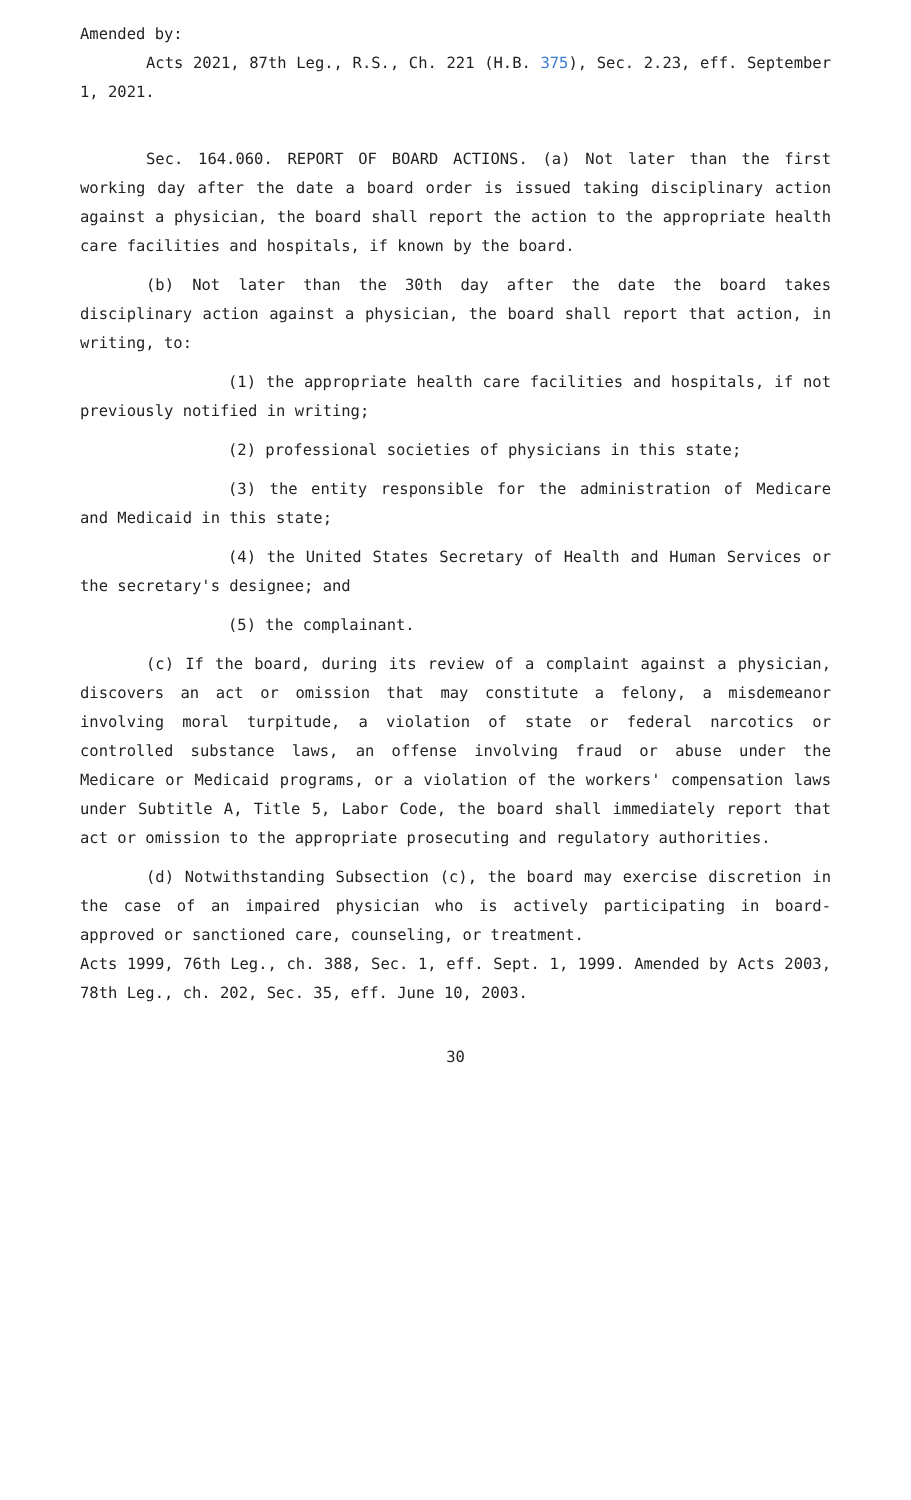Amended by:
Acts 2021, 87th Leg., R.S., Ch. 221 (H.B. 375), Sec. 2.23, eff. September 1, 2021.
Sec. 164.060. REPORT OF BOARD ACTIONS. (a) Not later than the first working day after the date a board order is issued taking disciplinary action against a physician, the board shall report the action to the appropriate health care facilities and hospitals, if known by the board.
(b) Not later than the 30th day after the date the board takes disciplinary action against a physician, the board shall report that action, in writing, to:
(1) the appropriate health care facilities and hospitals, if not previously notified in writing;
(2) professional societies of physicians in this state;
(3) the entity responsible for the administration of Medicare and Medicaid in this state;
(4) the United States Secretary of Health and Human Services or the secretary's designee; and
(5) the complainant.
(c) If the board, during its review of a complaint against a physician, discovers an act or omission that may constitute a felony, a misdemeanor involving moral turpitude, a violation of state or federal narcotics or controlled substance laws, an offense involving fraud or abuse under the Medicare or Medicaid programs, or a violation of the workers' compensation laws under Subtitle A, Title 5, Labor Code, the board shall immediately report that act or omission to the appropriate prosecuting and regulatory authorities.
(d) Notwithstanding Subsection (c), the board may exercise discretion in the case of an impaired physician who is actively participating in board-approved or sanctioned care, counseling, or treatment.
Acts 1999, 76th Leg., ch. 388, Sec. 1, eff. Sept. 1, 1999. Amended by Acts 2003, 78th Leg., ch. 202, Sec. 35, eff. June 10, 2003.
30